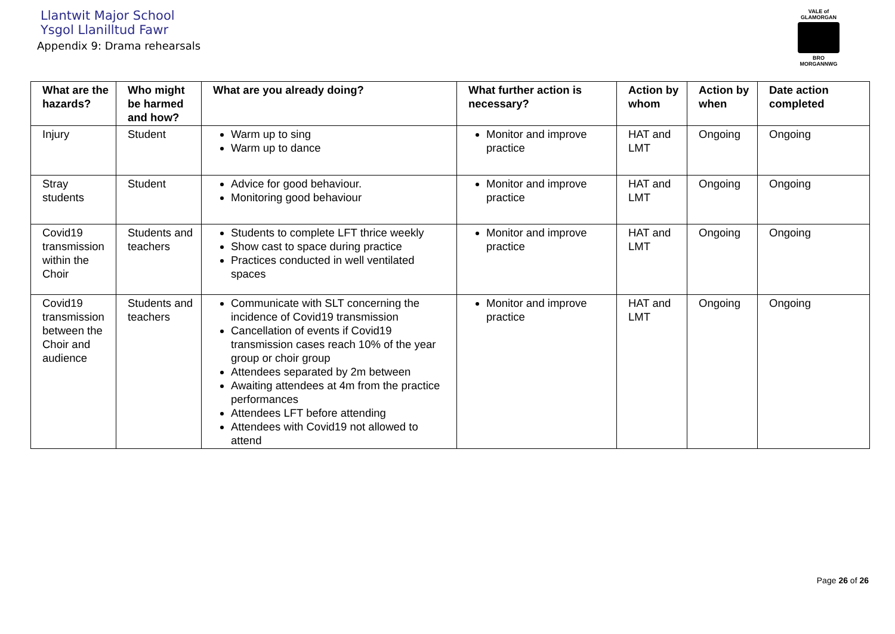Llantwit Major School
Ysgol Llanilltud Fawr
Appendix 9: Drama rehearsals
VALE of GLAMORGAN
BRO MORGANNWG
| What are the hazards? | Who might be harmed and how? | What are you already doing? | What further action is necessary? | Action by whom | Action by when | Date action completed |
| --- | --- | --- | --- | --- | --- | --- |
| Injury | Student | Warm up to sing Warm up to dance | Monitor and improve practice | HAT and LMT | Ongoing | Ongoing |
| Stray students | Student | Advice for good behaviour. Monitoring good behaviour | Monitor and improve practice | HAT and LMT | Ongoing | Ongoing |
| Covid19 transmission within the Choir | Students and teachers | Students to complete LFT thrice weekly Show cast to space during practice Practices conducted in well ventilated spaces | Monitor and improve practice | HAT and LMT | Ongoing | Ongoing |
| Covid19 transmission between the Choir and audience | Students and teachers | Communicate with SLT concerning the incidence of Covid19 transmission Cancellation of events if Covid19 transmission cases reach 10% of the year group or choir group Attendees separated by 2m between Awaiting attendees at 4m from the practice performances Attendees LFT before attending Attendees with Covid19 not allowed to attend | Monitor and improve practice | HAT and LMT | Ongoing | Ongoing |
Page 26 of 26